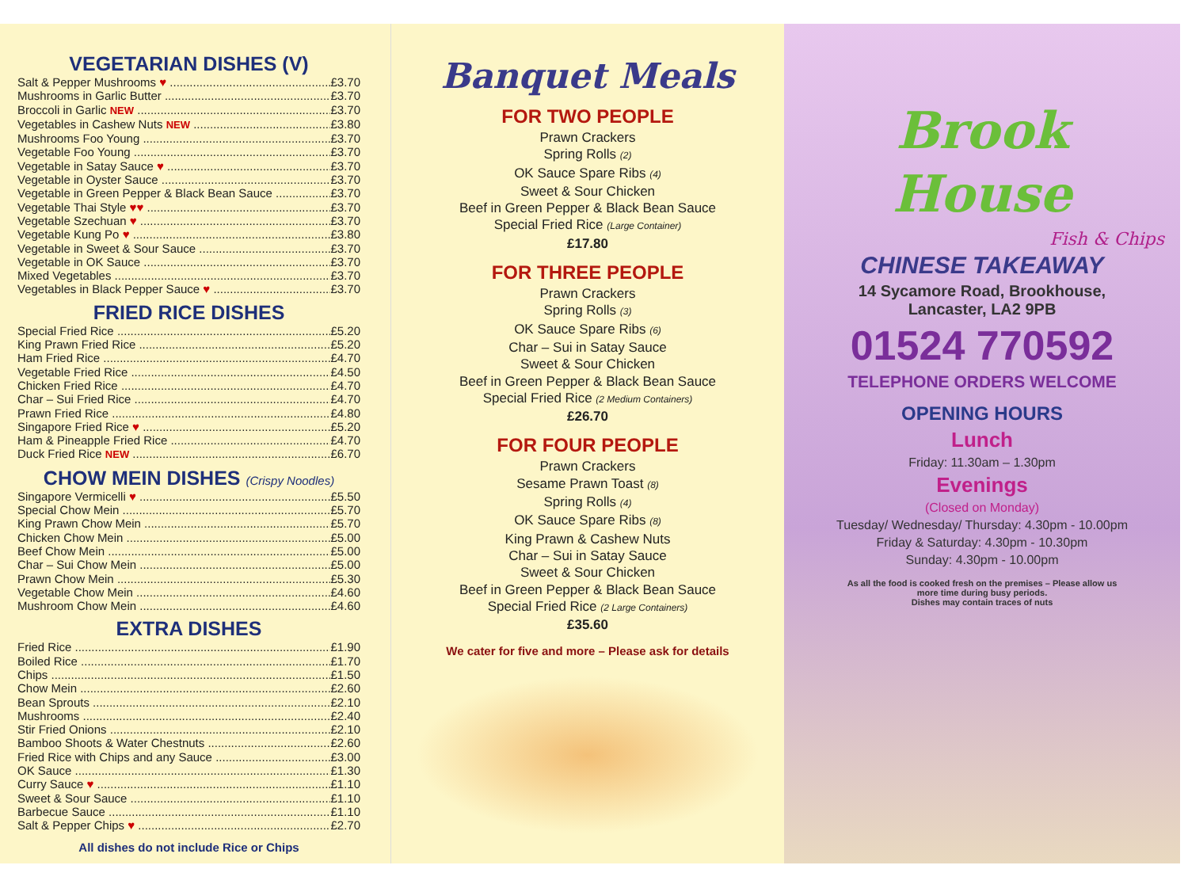VEGETARIAN DISHES (V)
Salt & Pepper Mushrooms ♥ £3.70
Mushrooms in Garlic Butter £3.70
Broccoli in Garlic NEW £3.70
Vegetables in Cashew Nuts NEW £3.80
Mushrooms Foo Young £3.70
Vegetable Foo Young £3.70
Vegetable in Satay Sauce ♥ £3.70
Vegetable in Oyster Sauce £3.70
Vegetable in Green Pepper & Black Bean Sauce £3.70
Vegetable Thai Style ♥♥ £3.70
Vegetable Szechuan ♥ £3.70
Vegetable Kung Po ♥ £3.80
Vegetable in Sweet & Sour Sauce £3.70
Vegetable in OK Sauce £3.70
Mixed Vegetables £3.70
Vegetables in Black Pepper Sauce ♥ £3.70
FRIED RICE DISHES
Special Fried Rice £5.20
King Prawn Fried Rice £5.20
Ham Fried Rice £4.70
Vegetable Fried Rice £4.50
Chicken Fried Rice £4.70
Char – Sui Fried Rice £4.70
Prawn Fried Rice £4.80
Singapore Fried Rice ♥ £5.20
Ham & Pineapple Fried Rice £4.70
Duck Fried Rice NEW £6.70
CHOW MEIN DISHES (Crispy Noodles)
Singapore Vermicelli ♥ £5.50
Special Chow Mein £5.70
King Prawn Chow Mein £5.70
Chicken Chow Mein £5.00
Beef Chow Mein £5.00
Char – Sui Chow Mein £5.00
Prawn Chow Mein £5.30
Vegetable Chow Mein £4.60
Mushroom Chow Mein £4.60
EXTRA DISHES
Fried Rice £1.90
Boiled Rice £1.70
Chips £1.50
Chow Mein £2.60
Bean Sprouts £2.10
Mushrooms £2.40
Stir Fried Onions £2.10
Bamboo Shoots & Water Chestnuts £2.60
Fried Rice with Chips and any Sauce £3.00
OK Sauce £1.30
Curry Sauce ♥ £1.10
Sweet & Sour Sauce £1.10
Barbecue Sauce £1.10
Salt & Pepper Chips ♥ £2.70
All dishes do not include Rice or Chips
Banquet Meals
FOR TWO PEOPLE
Prawn Crackers
Spring Rolls (2)
OK Sauce Spare Ribs (4)
Sweet & Sour Chicken
Beef in Green Pepper & Black Bean Sauce
Special Fried Rice (Large Container)
£17.80
FOR THREE PEOPLE
Prawn Crackers
Spring Rolls (3)
OK Sauce Spare Ribs (6)
Char – Sui in Satay Sauce
Sweet & Sour Chicken
Beef in Green Pepper & Black Bean Sauce
Special Fried Rice (2 Medium Containers)
£26.70
FOR FOUR PEOPLE
Prawn Crackers
Sesame Prawn Toast (8)
Spring Rolls (4)
OK Sauce Spare Ribs (8)
King Prawn & Cashew Nuts
Char – Sui in Satay Sauce
Sweet & Sour Chicken
Beef in Green Pepper & Black Bean Sauce
Special Fried Rice (2 Large Containers)
£35.60
We cater for five and more – Please ask for details
Brook
House
Fish & Chips
CHINESE TAKEAWAY
14 Sycamore Road, Brookhouse,
Lancaster, LA2 9PB
01524 770592
TELEPHONE ORDERS WELCOME
OPENING HOURS
Lunch
Friday: 11.30am – 1.30pm
Evenings
(Closed on Monday)
Tuesday/ Wednesday/ Thursday: 4.30pm - 10.00pm
Friday & Saturday: 4.30pm - 10.30pm
Sunday: 4.30pm - 10.00pm
As all the food is cooked fresh on the premises – Please allow us
more time during busy periods.
Dishes may contain traces of nuts